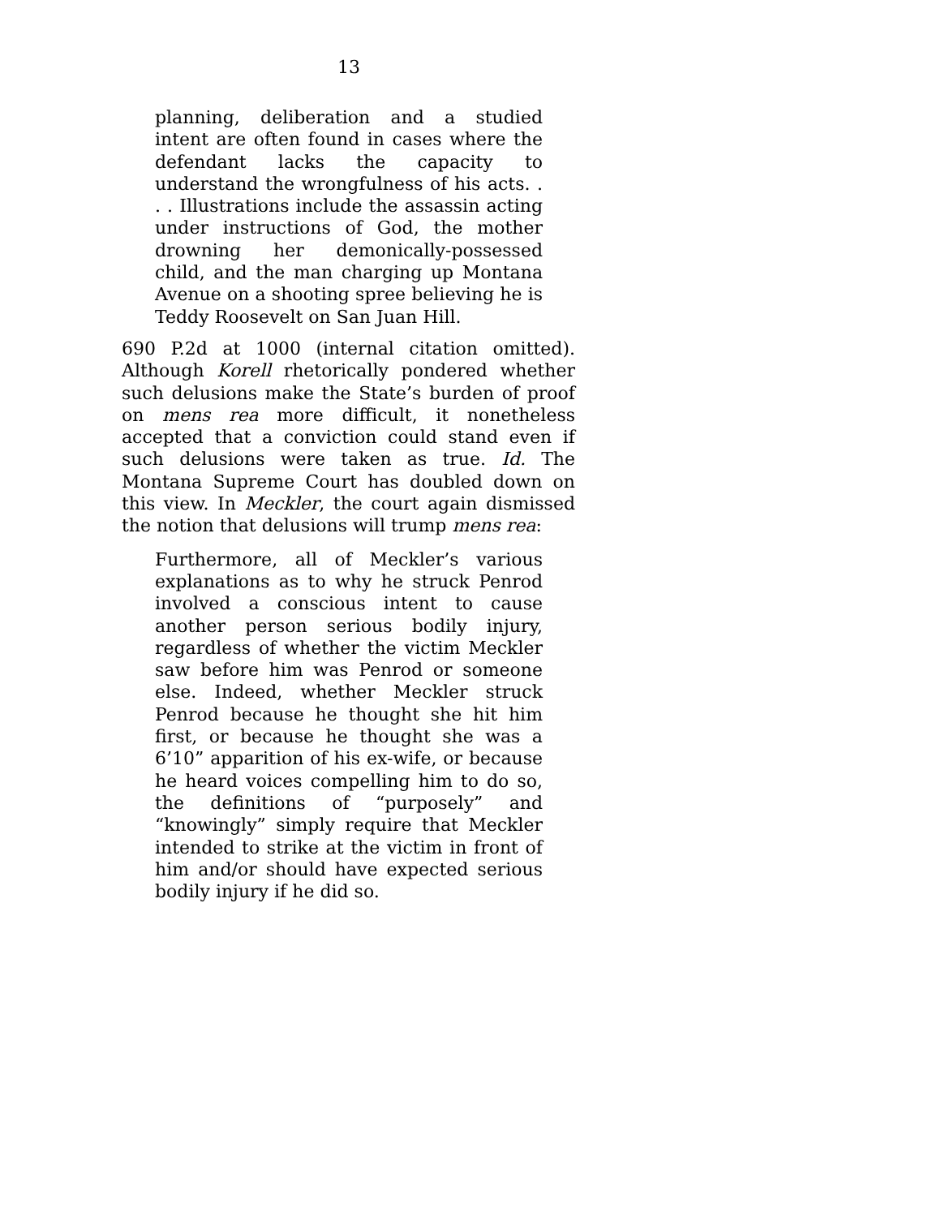13
planning, deliberation and a studied intent are often found in cases where the defendant lacks the capacity to understand the wrongfulness of his acts. . . . Illustrations include the assassin acting under instructions of God, the mother drowning her demonically-possessed child, and the man charging up Montana Avenue on a shooting spree believing he is Teddy Roosevelt on San Juan Hill.
690 P.2d at 1000 (internal citation omitted). Although Korell rhetorically pondered whether such delusions make the State’s burden of proof on mens rea more difficult, it nonetheless accepted that a conviction could stand even if such delusions were taken as true. Id. The Montana Supreme Court has doubled down on this view. In Meckler, the court again dismissed the notion that delusions will trump mens rea:
Furthermore, all of Meckler’s various explanations as to why he struck Penrod involved a conscious intent to cause another person serious bodily injury, regardless of whether the victim Meckler saw before him was Penrod or someone else. Indeed, whether Meckler struck Penrod because he thought she hit him first, or because he thought she was a 6’10” apparition of his ex-wife, or because he heard voices compelling him to do so, the definitions of “purposely” and “knowingly” simply require that Meckler intended to strike at the victim in front of him and/or should have expected serious bodily injury if he did so.